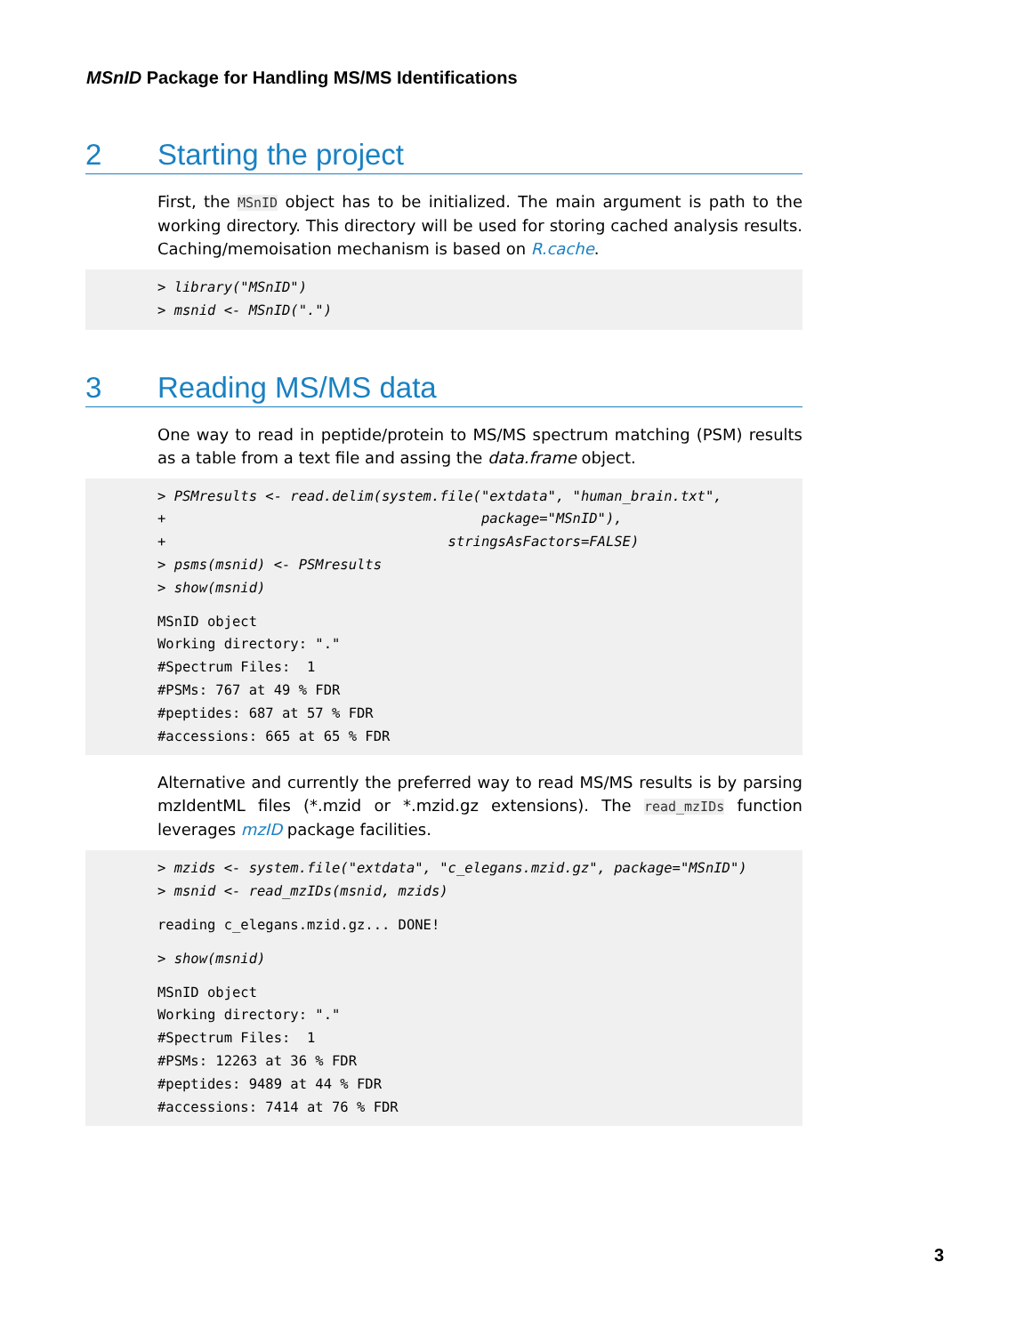MSnID Package for Handling MS/MS Identifications
2 Starting the project
First, the MSnID object has to be initialized. The main argument is path to the working directory. This directory will be used for storing cached analysis results. Caching/memoisation mechanism is based on R.cache.
> library("MSnID") > msnid <- MSnID(".")
3 Reading MS/MS data
One way to read in peptide/protein to MS/MS spectrum matching (PSM) results as a table from a text file and assing the data.frame object.
> PSMresults <- read.delim(system.file("extdata", "human_brain.txt", + package="MSnID"), + stringsAsFactors=FALSE) > psms(msnid) <- PSMresults > show(msnid)
MSnID object Working directory: "." #Spectrum Files: 1 #PSMs: 767 at 49 % FDR #peptides: 687 at 57 % FDR #accessions: 665 at 65 % FDR
Alternative and currently the preferred way to read MS/MS results is by parsing mzIdentML files (*.mzid or *.mzid.gz extensions). The read_mzIDs function leverages mzID package facilities.
> mzids <- system.file("extdata", "c_elegans.mzid.gz", package="MSnID") > msnid <- read_mzIDs(msnid, mzids)
reading c_elegans.mzid.gz... DONE!
> show(msnid)
MSnID object Working directory: "." #Spectrum Files: 1 #PSMs: 12263 at 36 % FDR #peptides: 9489 at 44 % FDR #accessions: 7414 at 76 % FDR
3